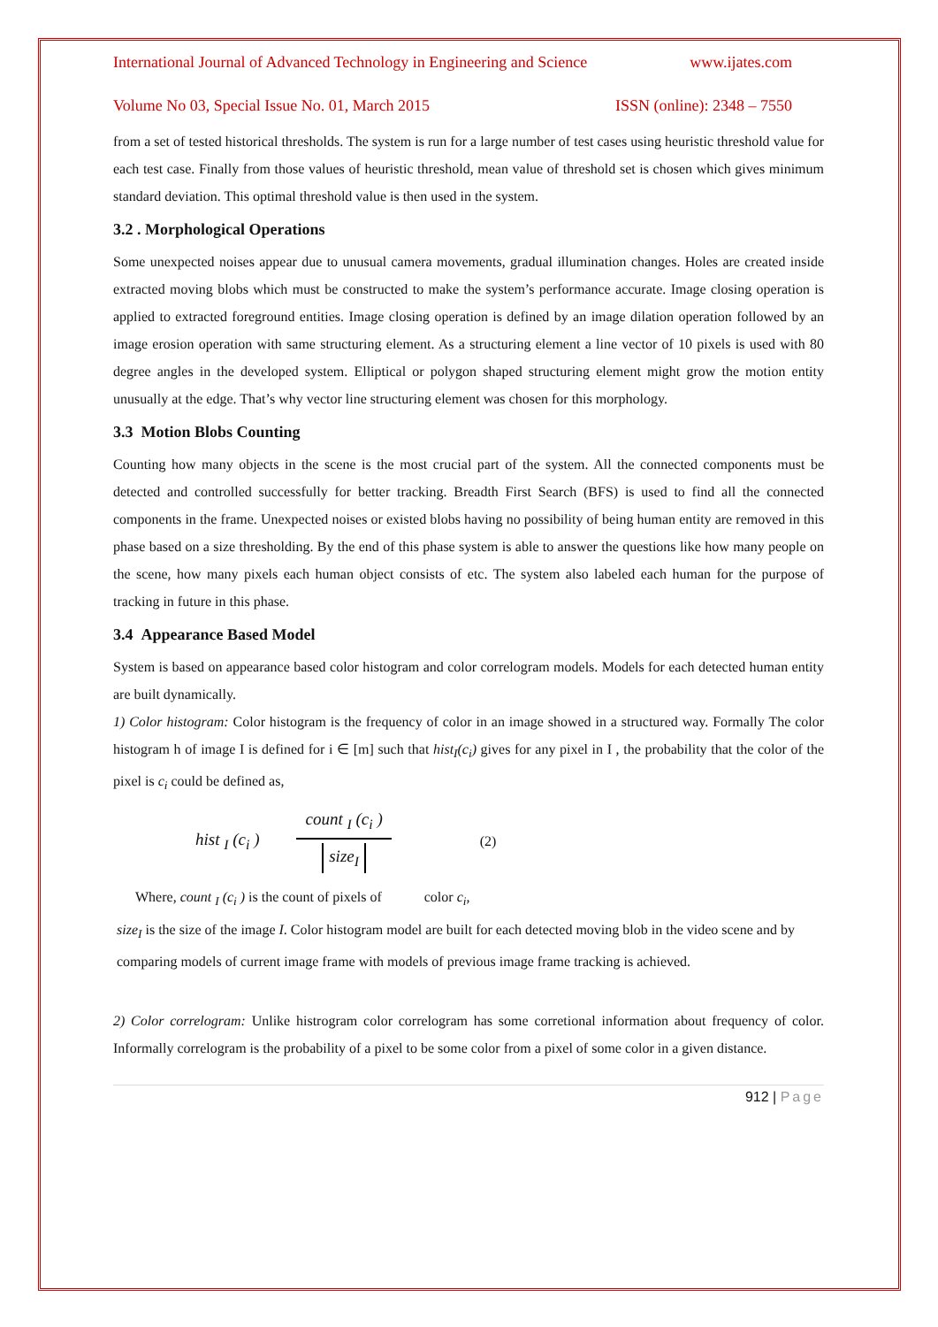International Journal of Advanced Technology in Engineering and Science www.ijates.com
Volume No 03, Special Issue No. 01, March 2015 ISSN (online): 2348 – 7550
from a set of tested historical thresholds. The system is run for a large number of test cases using heuristic threshold value for each test case. Finally from those values of heuristic threshold, mean value of threshold set is chosen which gives minimum standard deviation. This optimal threshold value is then used in the system.
3.2 . Morphological Operations
Some unexpected noises appear due to unusual camera movements, gradual illumination changes. Holes are created inside extracted moving blobs which must be constructed to make the system’s performance accurate. Image closing operation is applied to extracted foreground entities. Image closing operation is defined by an image dilation operation followed by an image erosion operation with same structuring element. As a structuring element a line vector of 10 pixels is used with 80 degree angles in the developed system. Elliptical or polygon shaped structuring element might grow the motion entity unusually at the edge. That’s why vector line structuring element was chosen for this morphology.
3.3 Motion Blobs Counting
Counting how many objects in the scene is the most crucial part of the system. All the connected components must be detected and controlled successfully for better tracking. Breadth First Search (BFS) is used to find all the connected components in the frame. Unexpected noises or existed blobs having no possibility of being human entity are removed in this phase based on a size thresholding. By the end of this phase system is able to answer the questions like how many people on the scene, how many pixels each human object consists of etc. The system also labeled each human for the purpose of tracking in future in this phase.
3.4 Appearance Based Model
System is based on appearance based color histogram and color correlogram models. Models for each detected human entity are built dynamically.
1) Color histogram: Color histogram is the frequency of color in an image showed in a structured way. Formally The color histogram h of image I is defined for i ∈ [m] such that hist<sub>I</sub>(c<sub>i</sub>) gives for any pixel in I , the probability that the color of the pixel is c<sub>i</sub> could be defined as,
hist <sub>I</sub> (c<sub>i</sub> )
count <sub>I</sub> (c<sub>i</sub> )
size<sub>I</sub>
(2)
Where, count <sub>I</sub> (c<sub>i</sub> ) is the count of pixels of color c<sub>i</sub>,
size<sub>I</sub> is the size of the image I. Color histogram model are built for each detected moving blob in the video scene and by
comparing models of current image frame with models of previous image frame tracking is achieved.
2) Color correlogram: Unlike histrogram color correlogram has some corretional information about frequency of color. Informally correlogram is the probability of a pixel to be some color from a pixel of some color in a given distance.
912 | Page